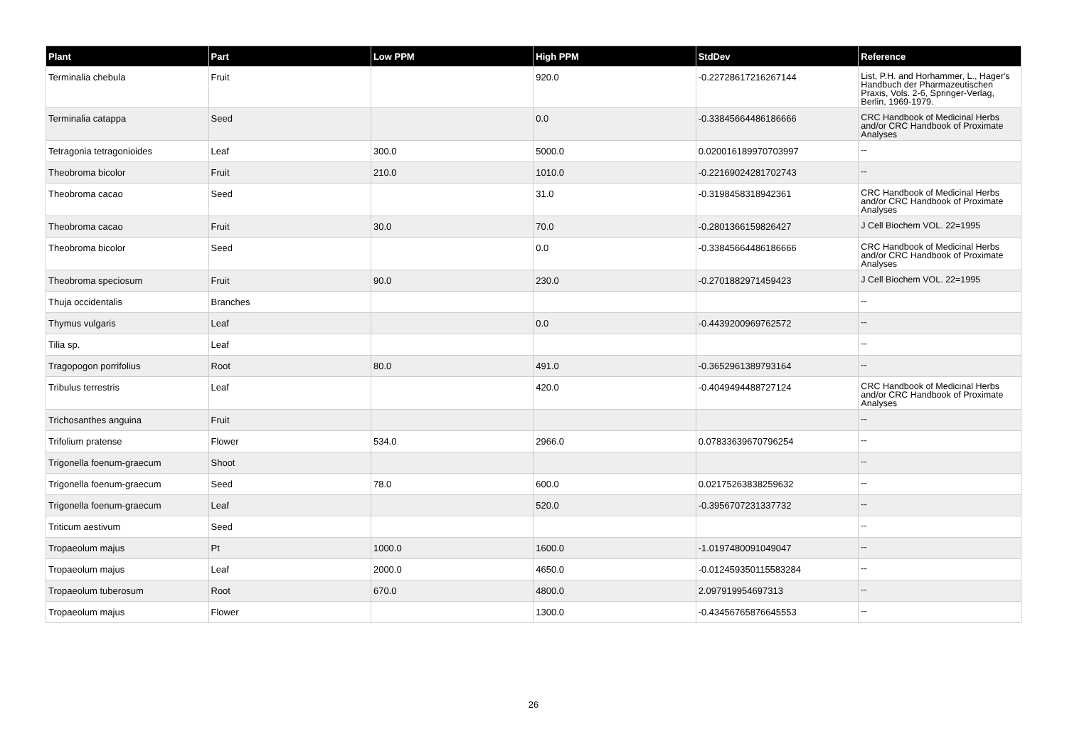| Plant | Part | Low PPM | High PPM | StdDev | Reference |
| --- | --- | --- | --- | --- | --- |
| Terminalia chebula | Fruit | | 920.0 | -0.22728617216267144 | List, P.H. and Horhammer, L., Hager's Handbuch der Pharmazeutischen Praxis, Vols. 2-6, Springer-Verlag, Berlin, 1969-1979. |
| Terminalia catappa | Seed | | 0.0 | -0.33845664486186666 | CRC Handbook of Medicinal Herbs and/or CRC Handbook of Proximate Analyses |
| Tetragonia tetragonioides | Leaf | 300.0 | 5000.0 | 0.020016189970703997 | -- |
| Theobroma bicolor | Fruit | 210.0 | 1010.0 | -0.22169024281702743 | -- |
| Theobroma cacao | Seed | | 31.0 | -0.3198458318942361 | CRC Handbook of Medicinal Herbs and/or CRC Handbook of Proximate Analyses |
| Theobroma cacao | Fruit | 30.0 | 70.0 | -0.2801366159826427 | J Cell Biochem VOL. 22=1995 |
| Theobroma bicolor | Seed | | 0.0 | -0.33845664486186666 | CRC Handbook of Medicinal Herbs and/or CRC Handbook of Proximate Analyses |
| Theobroma speciosum | Fruit | 90.0 | 230.0 | -0.2701882971459423 | J Cell Biochem VOL. 22=1995 |
| Thuja occidentalis | Branches | | | | -- |
| Thymus vulgaris | Leaf | | 0.0 | -0.4439200969762572 | -- |
| Tilia sp. | Leaf | | | | -- |
| Tragopogon porrifolius | Root | 80.0 | 491.0 | -0.3652961389793164 | -- |
| Tribulus terrestris | Leaf | | 420.0 | -0.4049494488727124 | CRC Handbook of Medicinal Herbs and/or CRC Handbook of Proximate Analyses |
| Trichosanthes anguina | Fruit | | | | -- |
| Trifolium pratense | Flower | 534.0 | 2966.0 | 0.07833639670796254 | -- |
| Trigonella foenum-graecum | Shoot | | | | -- |
| Trigonella foenum-graecum | Seed | 78.0 | 600.0 | 0.02175263838259632 | -- |
| Trigonella foenum-graecum | Leaf | | 520.0 | -0.3956707231337732 | -- |
| Triticum aestivum | Seed | | | | -- |
| Tropaeolum majus | Pt | 1000.0 | 1600.0 | -1.0197480091049047 | -- |
| Tropaeolum majus | Leaf | 2000.0 | 4650.0 | -0.012459350115583284 | -- |
| Tropaeolum tuberosum | Root | 670.0 | 4800.0 | 2.097919954697313 | -- |
| Tropaeolum majus | Flower | | 1300.0 | -0.43456765876645553 | -- |
26